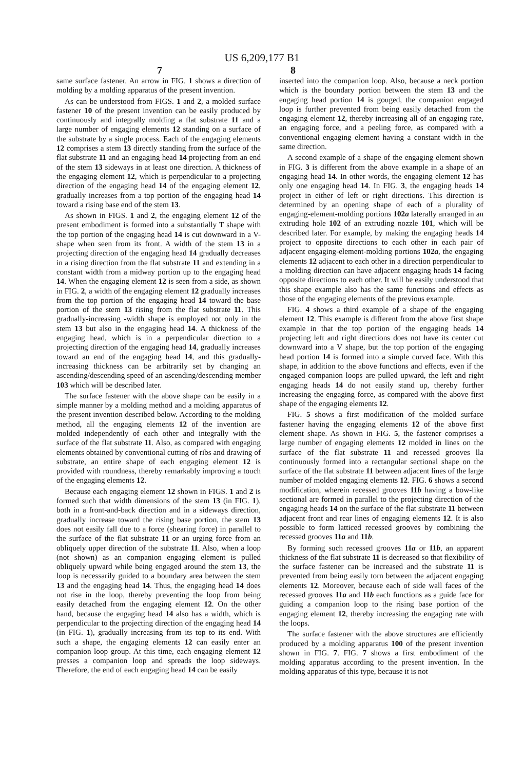US 6,209,177 B1
7 8
same surface fastener. An arrow in FIG. 1 shows a direction of molding by a molding apparatus of the present invention.
As can be understood from FIGS. 1 and 2, a molded surface fastener 10 of the present invention can be easily produced by continuously and integrally molding a flat substrate 11 and a large number of engaging elements 12 standing on a surface of the substrate by a single process. Each of the engaging elements 12 comprises a stem 13 directly standing from the surface of the flat substrate 11 and an engaging head 14 projecting from an end of the stem 13 sideways in at least one direction. A thickness of the engaging element 12, which is perpendicular to a projecting direction of the engaging head 14 of the engaging element 12, gradually increases from a top portion of the engaging head 14 toward a rising base end of the stem 13.
As shown in FIGS. 1 and 2, the engaging element 12 of the present embodiment is formed into a substantially T shape with the top portion of the engaging head 14 is cut downward in a V-shape when seen from its front. A width of the stem 13 in a projecting direction of the engaging head 14 gradually decreases in a rising direction from the flat substrate 11 and extending in a constant width from a midway portion up to the engaging head 14. When the engaging element 12 is seen from a side, as shown in FIG. 2, a width of the engaging element 12 gradually increases from the top portion of the engaging head 14 toward the base portion of the stem 13 rising from the flat substrate 11. This gradually-increasing -width shape is employed not only in the stem 13 but also in the engaging head 14. A thickness of the engaging head, which is in a perpendicular direction to a projecting direction of the engaging head 14, gradually increases toward an end of the engaging head 14, and this gradually-increasing thickness can be arbitrarily set by changing an ascending/descending speed of an ascending/descending member 103 which will be described later.
The surface fastener with the above shape can be easily in a simple manner by a molding method and a molding apparatus of the present invention described below. According to the molding method, all the engaging elements 12 of the invention are molded independently of each other and integrally with the surface of the flat substrate 11. Also, as compared with engaging elements obtained by conventional cutting of ribs and drawing of substrate, an entire shape of each engaging element 12 is provided with roundness, thereby remarkably improving a touch of the engaging elements 12.
Because each engaging element 12 shown in FIGS. 1 and 2 is formed such that width dimensions of the stem 13 (in FIG. 1), both in a front-and-back direction and in a sideways direction, gradually increase toward the rising base portion, the stem 13 does not easily fall due to a force (shearing force) in parallel to the surface of the flat substrate 11 or an urging force from an obliquely upper direction of the substrate 11. Also, when a loop (not shown) as an companion engaging element is pulled obliquely upward while being engaged around the stem 13, the loop is necessarily guided to a boundary area between the stem 13 and the engaging head 14. Thus, the engaging head 14 does not rise in the loop, thereby preventing the loop from being easily detached from the engaging element 12. On the other hand, because the engaging head 14 also has a width, which is perpendicular to the projecting direction of the engaging head 14 (in FIG. 1), gradually increasing from its top to its end. With such a shape, the engaging elements 12 can easily enter an companion loop group. At this time, each engaging element 12 presses a companion loop and spreads the loop sideways. Therefore, the end of each engaging head 14 can be easily
inserted into the companion loop. Also, because a neck portion which is the boundary portion between the stem 13 and the engaging head portion 14 is gouged, the companion engaged loop is further prevented from being easily detached from the engaging element 12, thereby increasing all of an engaging rate, an engaging force, and a peeling force, as compared with a conventional engaging element having a constant width in the same direction.
A second example of a shape of the engaging element shown in FIG. 3 is different from the above example in a shape of an engaging head 14. In other words, the engaging element 12 has only one engaging head 14. In FIG. 3, the engaging heads 14 project in either of left or right directions. This direction is determined by an opening shape of each of a plurality of engaging-element-molding portions 102a laterally arranged in an extruding hole 102 of an extruding nozzle 101, which will be described later. For example, by making the engaging heads 14 project to opposite directions to each other in each pair of adjacent engaging-element-molding portions 102a, the engaging elements 12 adjacent to each other in a direction perpendicular to a molding direction can have adjacent engaging heads 14 facing opposite directions to each other. It will be easily understood that this shape example also has the same functions and effects as those of the engaging elements of the previous example.
FIG. 4 shows a third example of a shape of the engaging element 12. This example is different from the above first shape example in that the top portion of the engaging heads 14 projecting left and right directions does not have its center cut downward into a V shape, but the top portion of the engaging head portion 14 is formed into a simple curved face. With this shape, in addition to the above functions and effects, even if the engaged companion loops are pulled upward, the left and right engaging heads 14 do not easily stand up, thereby further increasing the engaging force, as compared with the above first shape of the engaging elements 12.
FIG. 5 shows a first modification of the molded surface fastener having the engaging elements 12 of the above first element shape. As shown in FIG. 5, the fastener comprises a large number of engaging elements 12 molded in lines on the surface of the flat substrate 11 and recessed grooves lla continuously formed into a rectangular sectional shape on the surface of the flat substrate 11 between adjacent lines of the large number of molded engaging elements 12. FIG. 6 shows a second modification, wherein recessed grooves 11b having a bow-like sectional are formed in parallel to the projecting direction of the engaging heads 14 on the surface of the flat substrate 11 between adjacent front and rear lines of engaging elements 12. It is also possible to form latticed recessed grooves by combining the recessed grooves 11a and 11b.
By forming such recessed grooves 11a or 11b, an apparent thickness of the flat substrate 11 is decreased so that flexibility of the surface fastener can be increased and the substrate 11 is prevented from being easily torn between the adjacent engaging elements 12. Moreover, because each of side wall faces of the recessed grooves 11a and 11b each functions as a guide face for guiding a companion loop to the rising base portion of the engaging element 12, thereby increasing the engaging rate with the loops.
The surface fastener with the above structures are efficiently produced by a molding apparatus 100 of the present invention shown in FIG. 7. FIG. 7 shows a first embodiment of the molding apparatus according to the present invention. In the molding apparatus of this type, because it is not